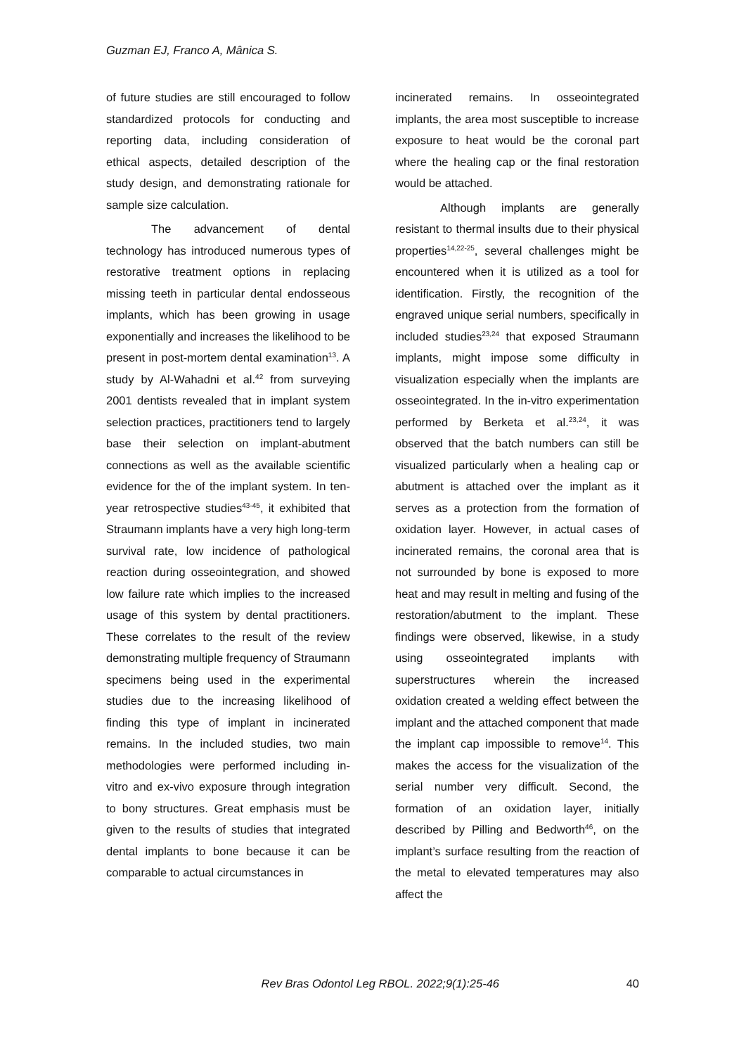Guzman EJ, Franco A, Mânica S.
of future studies are still encouraged to follow standardized protocols for conducting and reporting data, including consideration of ethical aspects, detailed description of the study design, and demonstrating rationale for sample size calculation.
The advancement of dental technology has introduced numerous types of restorative treatment options in replacing missing teeth in particular dental endosseous implants, which has been growing in usage exponentially and increases the likelihood to be present in post-mortem dental examination<sup>13</sup>. A study by Al-Wahadni et al.<sup>42</sup> from surveying 2001 dentists revealed that in implant system selection practices, practitioners tend to largely base their selection on implant-abutment connections as well as the available scientific evidence for the of the implant system. In ten-year retrospective studies<sup>43-45</sup>, it exhibited that Straumann implants have a very high long-term survival rate, low incidence of pathological reaction during osseointegration, and showed low failure rate which implies to the increased usage of this system by dental practitioners. These correlates to the result of the review demonstrating multiple frequency of Straumann specimens being used in the experimental studies due to the increasing likelihood of finding this type of implant in incinerated remains. In the included studies, two main methodologies were performed including in-vitro and ex-vivo exposure through integration to bony structures. Great emphasis must be given to the results of studies that integrated dental implants to bone because it can be comparable to actual circumstances in
incinerated remains. In osseointegrated implants, the area most susceptible to increase exposure to heat would be the coronal part where the healing cap or the final restoration would be attached.
Although implants are generally resistant to thermal insults due to their physical properties<sup>14,22-25</sup>, several challenges might be encountered when it is utilized as a tool for identification. Firstly, the recognition of the engraved unique serial numbers, specifically in included studies<sup>23,24</sup> that exposed Straumann implants, might impose some difficulty in visualization especially when the implants are osseointegrated. In the in-vitro experimentation performed by Berketa et al.<sup>23,24</sup>, it was observed that the batch numbers can still be visualized particularly when a healing cap or abutment is attached over the implant as it serves as a protection from the formation of oxidation layer. However, in actual cases of incinerated remains, the coronal area that is not surrounded by bone is exposed to more heat and may result in melting and fusing of the restoration/abutment to the implant. These findings were observed, likewise, in a study using osseointegrated implants with superstructures wherein the increased oxidation created a welding effect between the implant and the attached component that made the implant cap impossible to remove<sup>14</sup>. This makes the access for the visualization of the serial number very difficult. Second, the formation of an oxidation layer, initially described by Pilling and Bedworth<sup>46</sup>, on the implant’s surface resulting from the reaction of the metal to elevated temperatures may also affect the
Rev Bras Odontol Leg RBOL. 2022;9(1):25-46 40